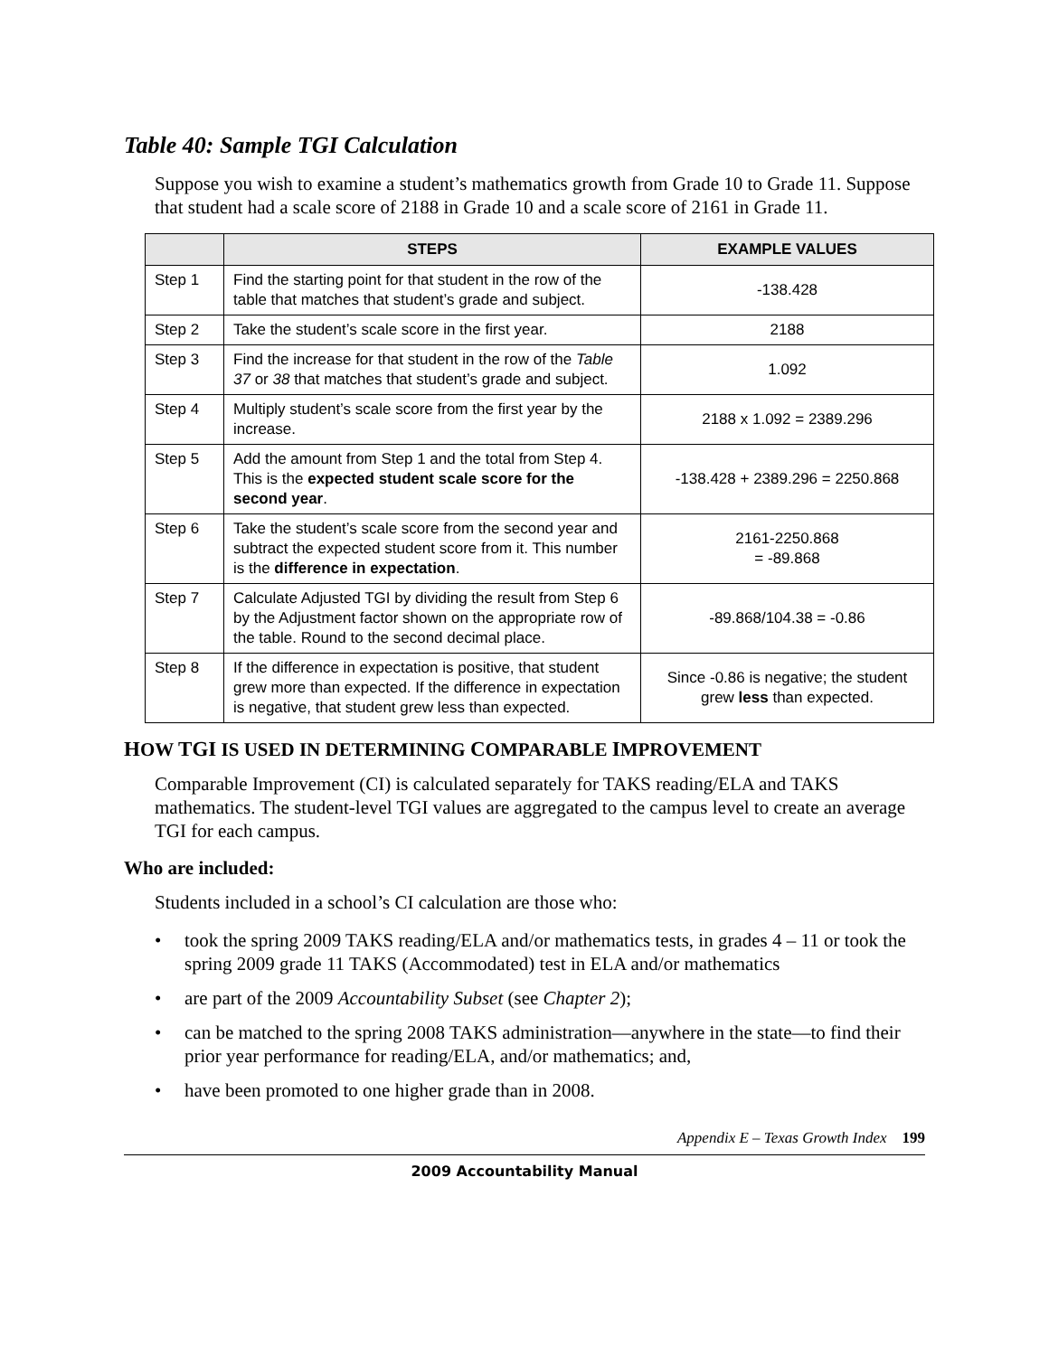Table 40: Sample TGI Calculation
Suppose you wish to examine a student’s mathematics growth from Grade 10 to Grade 11. Suppose that student had a scale score of 2188 in Grade 10 and a scale score of 2161 in Grade 11.
| | STEPS | EXAMPLE VALUES |
| --- | --- | --- |
| Step 1 | Find the starting point for that student in the row of the table that matches that student’s grade and subject. | -138.428 |
| Step 2 | Take the student’s scale score in the first year. | 2188 |
| Step 3 | Find the increase for that student in the row of the Table 37 or 38 that matches that student’s grade and subject. | 1.092 |
| Step 4 | Multiply student’s scale score from the first year by the increase. | 2188 x 1.092 = 2389.296 |
| Step 5 | Add the amount from Step 1 and the total from Step 4. This is the expected student scale score for the second year . | -138.428 + 2389.296 = 2250.868 |
| Step 6 | Take the student’s scale score from the second year and subtract the expected student score from it. This number is the difference in expectation . | 2161-2250.868 = -89.868 |
| Step 7 | Calculate Adjusted TGI by dividing the result from Step 6 by the Adjustment factor shown on the appropriate row of the table. Round to the second decimal place. | -89.868/104.38 = -0.86 |
| Step 8 | If the difference in expectation is positive, that student grew more than expected. If the difference in expectation is negative, that student grew less than expected. | Since -0.86 is negative; the student grew less than expected. |
HOW TGI IS USED IN DETERMINING COMPARABLE IMPROVEMENT
Comparable Improvement (CI) is calculated separately for TAKS reading/ELA and TAKS mathematics. The student-level TGI values are aggregated to the campus level to create an average TGI for each campus.
Who are included:
Students included in a school’s CI calculation are those who:
• took the spring 2009 TAKS reading/ELA and/or mathematics tests, in grades 4 – 11 or took the spring 2009 grade 11 TAKS (Accommodated) test in ELA and/or mathematics
• are part of the 2009 Accountability Subset (see Chapter 2);
• can be matched to the spring 2008 TAKS administration—anywhere in the state—to find their prior year performance for reading/ELA, and/or mathematics; and,
• have been promoted to one higher grade than in 2008.
Appendix E – Texas Growth Index 199
2009 Accountability Manual